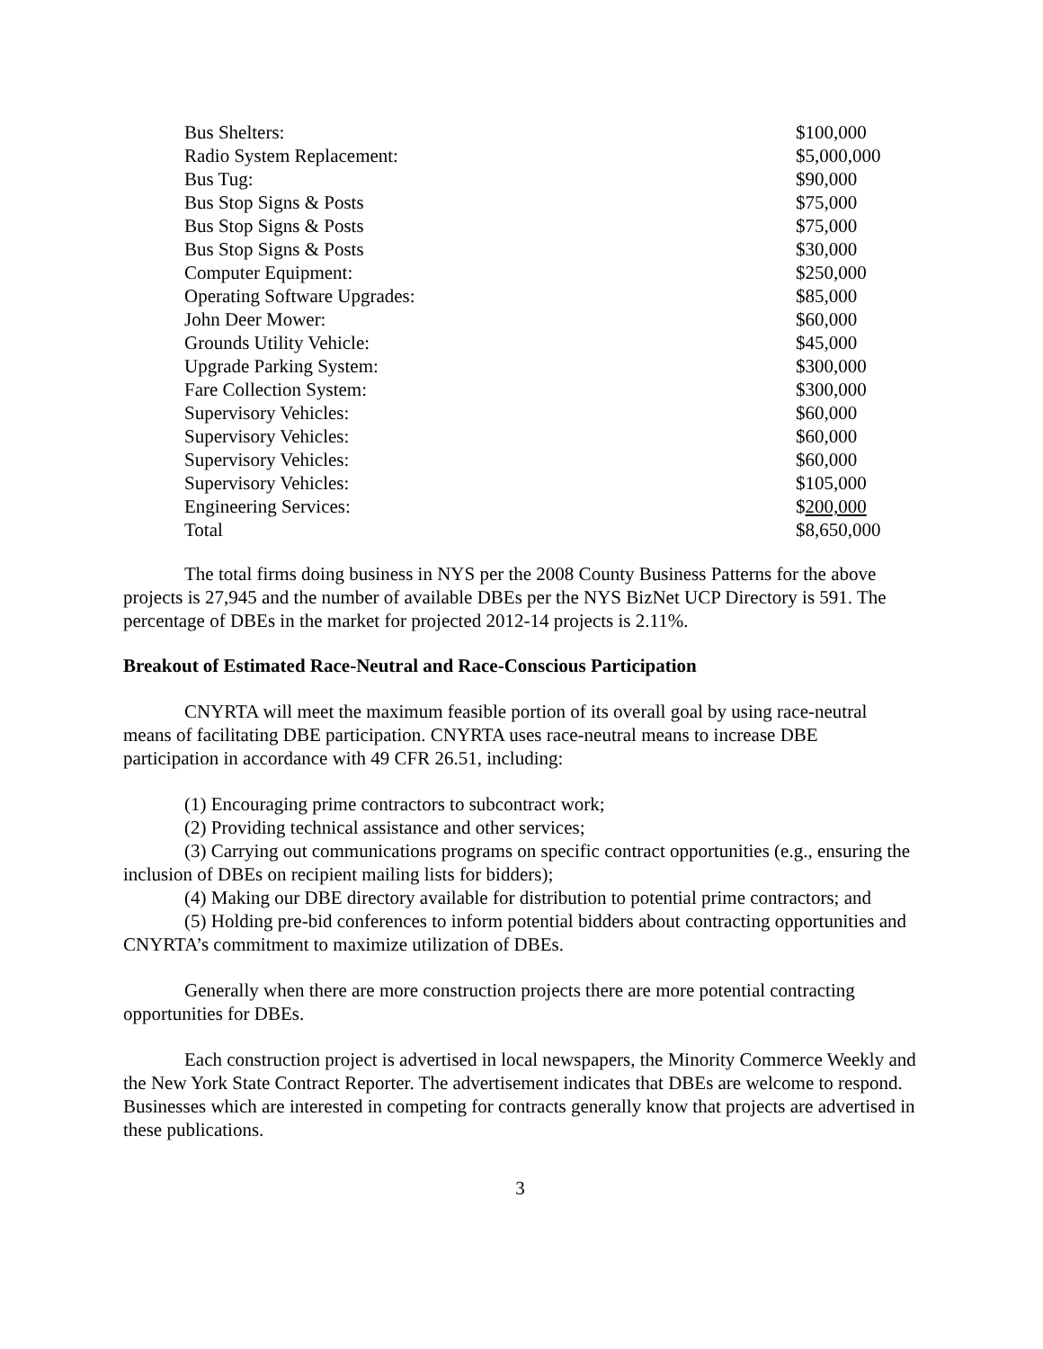| Bus Shelters: | $100,000 |
| Radio System Replacement: | $5,000,000 |
| Bus Tug: | $90,000 |
| Bus Stop Signs & Posts | $75,000 |
| Bus Stop Signs & Posts | $75,000 |
| Bus Stop Signs & Posts | $30,000 |
| Computer Equipment: | $250,000 |
| Operating Software Upgrades: | $85,000 |
| John Deer Mower: | $60,000 |
| Grounds Utility Vehicle: | $45,000 |
| Upgrade Parking System: | $300,000 |
| Fare Collection System: | $300,000 |
| Supervisory Vehicles: | $60,000 |
| Supervisory Vehicles: | $60,000 |
| Supervisory Vehicles: | $60,000 |
| Supervisory Vehicles: | $105,000 |
| Engineering Services: | $ 200,000 |
| Total | $8,650,000 |
The total firms doing business in NYS per the 2008 County Business Patterns for the above projects is 27,945 and the number of available DBEs per the NYS BizNet UCP Directory is 591. The percentage of DBEs in the market for projected 2012-14 projects is 2.11%.
Breakout of Estimated Race-Neutral and Race-Conscious Participation
CNYRTA will meet the maximum feasible portion of its overall goal by using race-neutral means of facilitating DBE participation. CNYRTA uses race-neutral means to increase DBE participation in accordance with 49 CFR 26.51, including:
(1) Encouraging prime contractors to subcontract work;
(2) Providing technical assistance and other services;
(3) Carrying out communications programs on specific contract opportunities (e.g., ensuring the inclusion of DBEs on recipient mailing lists for bidders);
(4) Making our DBE directory available for distribution to potential prime contractors; and
(5) Holding pre-bid conferences to inform potential bidders about contracting opportunities and CNYRTA’s commitment to maximize utilization of DBEs.
Generally when there are more construction projects there are more potential contracting opportunities for DBEs.
Each construction project is advertised in local newspapers, the Minority Commerce Weekly and the New York State Contract Reporter. The advertisement indicates that DBEs are welcome to respond. Businesses which are interested in competing for contracts generally know that projects are advertised in these publications.
3